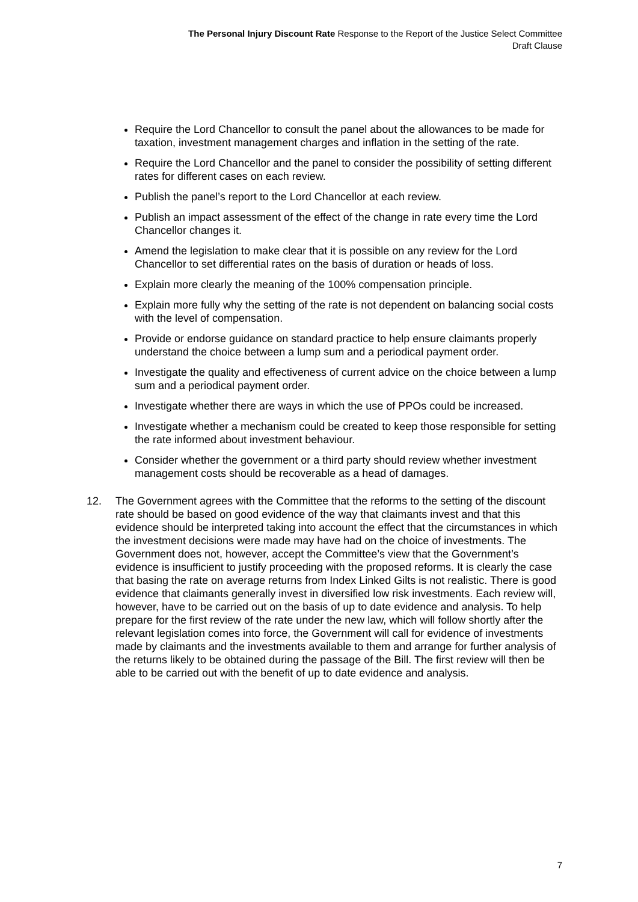The Personal Injury Discount Rate Response to the Report of the Justice Select Committee
Draft Clause
Require the Lord Chancellor to consult the panel about the allowances to be made for taxation, investment management charges and inflation in the setting of the rate.
Require the Lord Chancellor and the panel to consider the possibility of setting different rates for different cases on each review.
Publish the panel’s report to the Lord Chancellor at each review.
Publish an impact assessment of the effect of the change in rate every time the Lord Chancellor changes it.
Amend the legislation to make clear that it is possible on any review for the Lord Chancellor to set differential rates on the basis of duration or heads of loss.
Explain more clearly the meaning of the 100% compensation principle.
Explain more fully why the setting of the rate is not dependent on balancing social costs with the level of compensation.
Provide or endorse guidance on standard practice to help ensure claimants properly understand the choice between a lump sum and a periodical payment order.
Investigate the quality and effectiveness of current advice on the choice between a lump sum and a periodical payment order.
Investigate whether there are ways in which the use of PPOs could be increased.
Investigate whether a mechanism could be created to keep those responsible for setting the rate informed about investment behaviour.
Consider whether the government or a third party should review whether investment management costs should be recoverable as a head of damages.
12. The Government agrees with the Committee that the reforms to the setting of the discount rate should be based on good evidence of the way that claimants invest and that this evidence should be interpreted taking into account the effect that the circumstances in which the investment decisions were made may have had on the choice of investments. The Government does not, however, accept the Committee’s view that the Government’s evidence is insufficient to justify proceeding with the proposed reforms. It is clearly the case that basing the rate on average returns from Index Linked Gilts is not realistic. There is good evidence that claimants generally invest in diversified low risk investments. Each review will, however, have to be carried out on the basis of up to date evidence and analysis. To help prepare for the first review of the rate under the new law, which will follow shortly after the relevant legislation comes into force, the Government will call for evidence of investments made by claimants and the investments available to them and arrange for further analysis of the returns likely to be obtained during the passage of the Bill. The first review will then be able to be carried out with the benefit of up to date evidence and analysis.
7